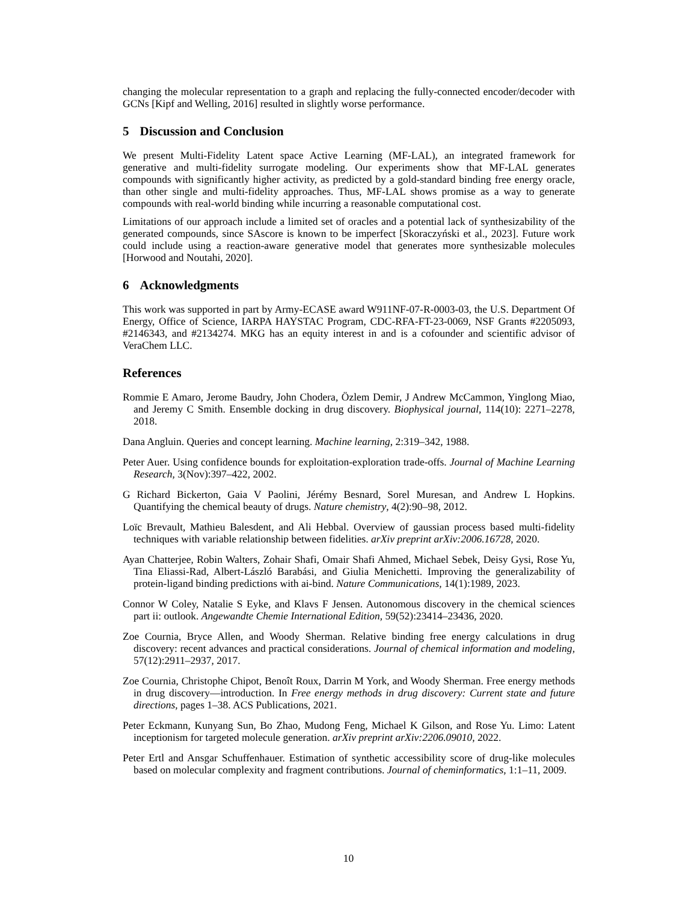changing the molecular representation to a graph and replacing the fully-connected encoder/decoder with GCNs [Kipf and Welling, 2016] resulted in slightly worse performance.
5 Discussion and Conclusion
We present Multi-Fidelity Latent space Active Learning (MF-LAL), an integrated framework for generative and multi-fidelity surrogate modeling. Our experiments show that MF-LAL generates compounds with significantly higher activity, as predicted by a gold-standard binding free energy oracle, than other single and multi-fidelity approaches. Thus, MF-LAL shows promise as a way to generate compounds with real-world binding while incurring a reasonable computational cost.
Limitations of our approach include a limited set of oracles and a potential lack of synthesizability of the generated compounds, since SAscore is known to be imperfect [Skoraczyński et al., 2023]. Future work could include using a reaction-aware generative model that generates more synthesizable molecules [Horwood and Noutahi, 2020].
6 Acknowledgments
This work was supported in part by Army-ECASE award W911NF-07-R-0003-03, the U.S. Department Of Energy, Office of Science, IARPA HAYSTAC Program, CDC-RFA-FT-23-0069, NSF Grants #2205093, #2146343, and #2134274. MKG has an equity interest in and is a cofounder and scientific advisor of VeraChem LLC.
References
Rommie E Amaro, Jerome Baudry, John Chodera, Özlem Demir, J Andrew McCammon, Yinglong Miao, and Jeremy C Smith. Ensemble docking in drug discovery. Biophysical journal, 114(10): 2271–2278, 2018.
Dana Angluin. Queries and concept learning. Machine learning, 2:319–342, 1988.
Peter Auer. Using confidence bounds for exploitation-exploration trade-offs. Journal of Machine Learning Research, 3(Nov):397–422, 2002.
G Richard Bickerton, Gaia V Paolini, Jérémy Besnard, Sorel Muresan, and Andrew L Hopkins. Quantifying the chemical beauty of drugs. Nature chemistry, 4(2):90–98, 2012.
Loïc Brevault, Mathieu Balesdent, and Ali Hebbal. Overview of gaussian process based multi-fidelity techniques with variable relationship between fidelities. arXiv preprint arXiv:2006.16728, 2020.
Ayan Chatterjee, Robin Walters, Zohair Shafi, Omair Shafi Ahmed, Michael Sebek, Deisy Gysi, Rose Yu, Tina Eliassi-Rad, Albert-László Barabási, and Giulia Menichetti. Improving the generalizability of protein-ligand binding predictions with ai-bind. Nature Communications, 14(1):1989, 2023.
Connor W Coley, Natalie S Eyke, and Klavs F Jensen. Autonomous discovery in the chemical sciences part ii: outlook. Angewandte Chemie International Edition, 59(52):23414–23436, 2020.
Zoe Cournia, Bryce Allen, and Woody Sherman. Relative binding free energy calculations in drug discovery: recent advances and practical considerations. Journal of chemical information and modeling, 57(12):2911–2937, 2017.
Zoe Cournia, Christophe Chipot, Benoît Roux, Darrin M York, and Woody Sherman. Free energy methods in drug discovery—introduction. In Free energy methods in drug discovery: Current state and future directions, pages 1–38. ACS Publications, 2021.
Peter Eckmann, Kunyang Sun, Bo Zhao, Mudong Feng, Michael K Gilson, and Rose Yu. Limo: Latent inceptionism for targeted molecule generation. arXiv preprint arXiv:2206.09010, 2022.
Peter Ertl and Ansgar Schuffenhauer. Estimation of synthetic accessibility score of drug-like molecules based on molecular complexity and fragment contributions. Journal of cheminformatics, 1:1–11, 2009.
10